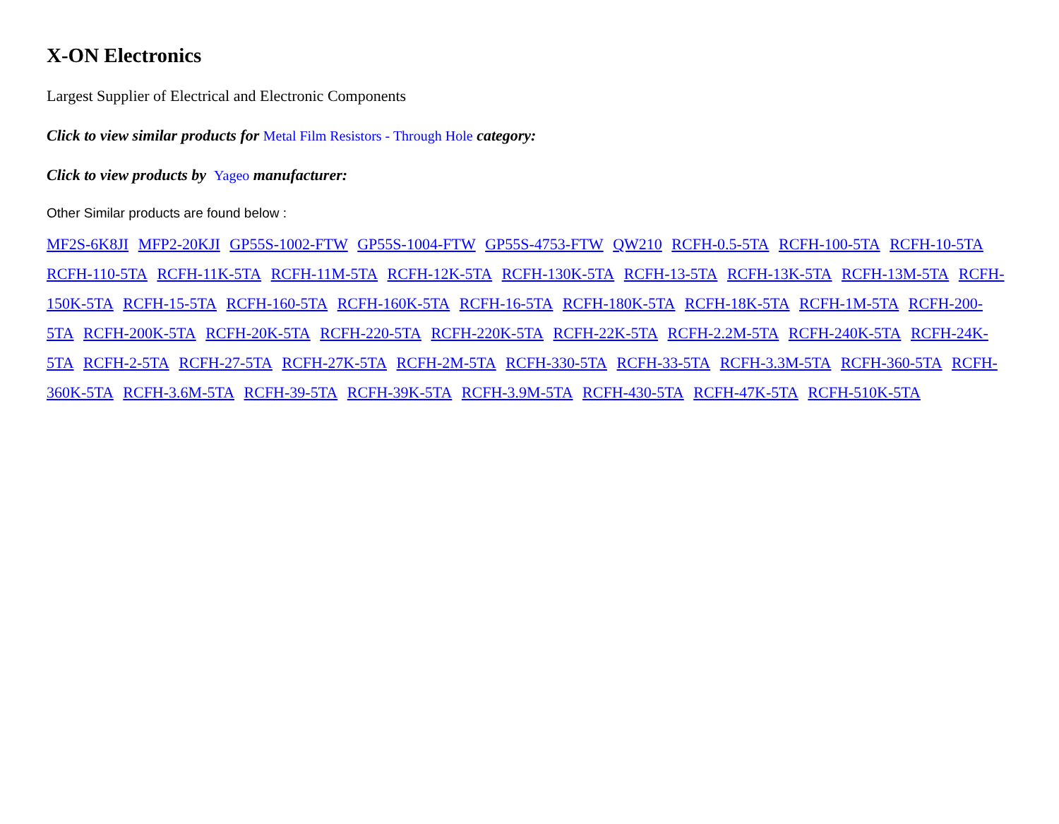X-ON Electronics
Largest Supplier of Electrical and Electronic Components
Click to view similar products for Metal Film Resistors - Through Hole category:
Click to view products by Yageo manufacturer:
Other Similar products are found below :
MF2S-6K8JI MFP2-20KJI GP55S-1002-FTW GP55S-1004-FTW GP55S-4753-FTW QW210 RCFH-0.5-5TA RCFH-100-5TA RCFH-10-5TA RCFH-110-5TA RCFH-11K-5TA RCFH-11M-5TA RCFH-12K-5TA RCFH-130K-5TA RCFH-13-5TA RCFH-13K-5TA RCFH-13M-5TA RCFH-150K-5TA RCFH-15-5TA RCFH-160-5TA RCFH-160K-5TA RCFH-16-5TA RCFH-180K-5TA RCFH-18K-5TA RCFH-1M-5TA RCFH-200-5TA RCFH-200K-5TA RCFH-20K-5TA RCFH-220-5TA RCFH-220K-5TA RCFH-22K-5TA RCFH-2.2M-5TA RCFH-240K-5TA RCFH-24K-5TA RCFH-2-5TA RCFH-27-5TA RCFH-27K-5TA RCFH-2M-5TA RCFH-330-5TA RCFH-33-5TA RCFH-3.3M-5TA RCFH-360-5TA RCFH-360K-5TA RCFH-3.6M-5TA RCFH-39-5TA RCFH-39K-5TA RCFH-3.9M-5TA RCFH-430-5TA RCFH-47K-5TA RCFH-510K-5TA